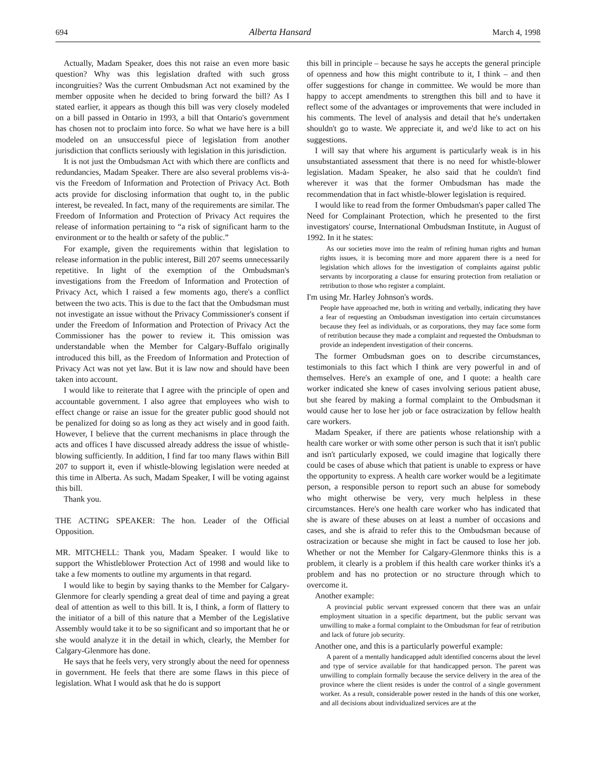694 Alberta Hansard March 4, 1998
Actually, Madam Speaker, does this not raise an even more basic question? Why was this legislation drafted with such gross incongruities? Was the current Ombudsman Act not examined by the member opposite when he decided to bring forward the bill? As I stated earlier, it appears as though this bill was very closely modeled on a bill passed in Ontario in 1993, a bill that Ontario's government has chosen not to proclaim into force. So what we have here is a bill modeled on an unsuccessful piece of legislation from another jurisdiction that conflicts seriously with legislation in this jurisdiction.
It is not just the Ombudsman Act with which there are conflicts and redundancies, Madam Speaker. There are also several problems vis-à-vis the Freedom of Information and Protection of Privacy Act. Both acts provide for disclosing information that ought to, in the public interest, be revealed. In fact, many of the requirements are similar. The Freedom of Information and Protection of Privacy Act requires the release of information pertaining to “a risk of significant harm to the environment or to the health or safety of the public.”
For example, given the requirements within that legislation to release information in the public interest, Bill 207 seems unnecessarily repetitive. In light of the exemption of the Ombudsman's investigations from the Freedom of Information and Protection of Privacy Act, which I raised a few moments ago, there's a conflict between the two acts. This is due to the fact that the Ombudsman must not investigate an issue without the Privacy Commissioner's consent if under the Freedom of Information and Protection of Privacy Act the Commissioner has the power to review it. This omission was understandable when the Member for Calgary-Buffalo originally introduced this bill, as the Freedom of Information and Protection of Privacy Act was not yet law. But it is law now and should have been taken into account.
I would like to reiterate that I agree with the principle of open and accountable government. I also agree that employees who wish to effect change or raise an issue for the greater public good should not be penalized for doing so as long as they act wisely and in good faith. However, I believe that the current mechanisms in place through the acts and offices I have discussed already address the issue of whistle-blowing sufficiently. In addition, I find far too many flaws within Bill 207 to support it, even if whistle-blowing legislation were needed at this time in Alberta. As such, Madam Speaker, I will be voting against this bill.
Thank you.
THE ACTING SPEAKER: The hon. Leader of the Official Opposition.
MR. MITCHELL: Thank you, Madam Speaker. I would like to support the Whistleblower Protection Act of 1998 and would like to take a few moments to outline my arguments in that regard.
I would like to begin by saying thanks to the Member for Calgary-Glenmore for clearly spending a great deal of time and paying a great deal of attention as well to this bill. It is, I think, a form of flattery to the initiator of a bill of this nature that a Member of the Legislative Assembly would take it to be so significant and so important that he or she would analyze it in the detail in which, clearly, the Member for Calgary-Glenmore has done.
He says that he feels very, very strongly about the need for openness in government. He feels that there are some flaws in this piece of legislation. What I would ask that he do is support
this bill in principle – because he says he accepts the general principle of openness and how this might contribute to it, I think – and then offer suggestions for change in committee. We would be more than happy to accept amendments to strengthen this bill and to have it reflect some of the advantages or improvements that were included in his comments. The level of analysis and detail that he's undertaken shouldn't go to waste. We appreciate it, and we'd like to act on his suggestions.
I will say that where his argument is particularly weak is in his unsubstantiated assessment that there is no need for whistle-blower legislation. Madam Speaker, he also said that he couldn't find wherever it was that the former Ombudsman has made the recommendation that in fact whistle-blower legislation is required.
I would like to read from the former Ombudsman's paper called The Need for Complainant Protection, which he presented to the first investigators' course, International Ombudsman Institute, in August of 1992. In it he states:
As our societies move into the realm of refining human rights and human rights issues, it is becoming more and more apparent there is a need for legislation which allows for the investigation of complaints against public servants by incorporating a clause for ensuring protection from retaliation or retribution to those who register a complaint.
I'm using Mr. Harley Johnson's words.
People have approached me, both in writing and verbally, indicating they have a fear of requesting an Ombudsman investigation into certain circumstances because they feel as individuals, or as corporations, they may face some form of retribution because they made a complaint and requested the Ombudsman to provide an independent investigation of their concerns.
The former Ombudsman goes on to describe circumstances, testimonials to this fact which I think are very powerful in and of themselves. Here's an example of one, and I quote: a health care worker indicated she knew of cases involving serious patient abuse, but she feared by making a formal complaint to the Ombudsman it would cause her to lose her job or face ostracization by fellow health care workers.
Madam Speaker, if there are patients whose relationship with a health care worker or with some other person is such that it isn't public and isn't particularly exposed, we could imagine that logically there could be cases of abuse which that patient is unable to express or have the opportunity to express. A health care worker would be a legitimate person, a responsible person to report such an abuse for somebody who might otherwise be very, very much helpless in these circumstances. Here's one health care worker who has indicated that she is aware of these abuses on at least a number of occasions and cases, and she is afraid to refer this to the Ombudsman because of ostracization or because she might in fact be caused to lose her job. Whether or not the Member for Calgary-Glenmore thinks this is a problem, it clearly is a problem if this health care worker thinks it's a problem and has no protection or no structure through which to overcome it.
Another example:
A provincial public servant expressed concern that there was an unfair employment situation in a specific department, but the public servant was unwilling to make a formal complaint to the Ombudsman for fear of retribution and lack of future job security.
Another one, and this is a particularly powerful example:
A parent of a mentally handicapped adult identified concerns about the level and type of service available for that handicapped person. The parent was unwilling to complain formally because the service delivery in the area of the province where the client resides is under the control of a single government worker. As a result, considerable power rested in the hands of this one worker, and all decisions about individualized services are at the